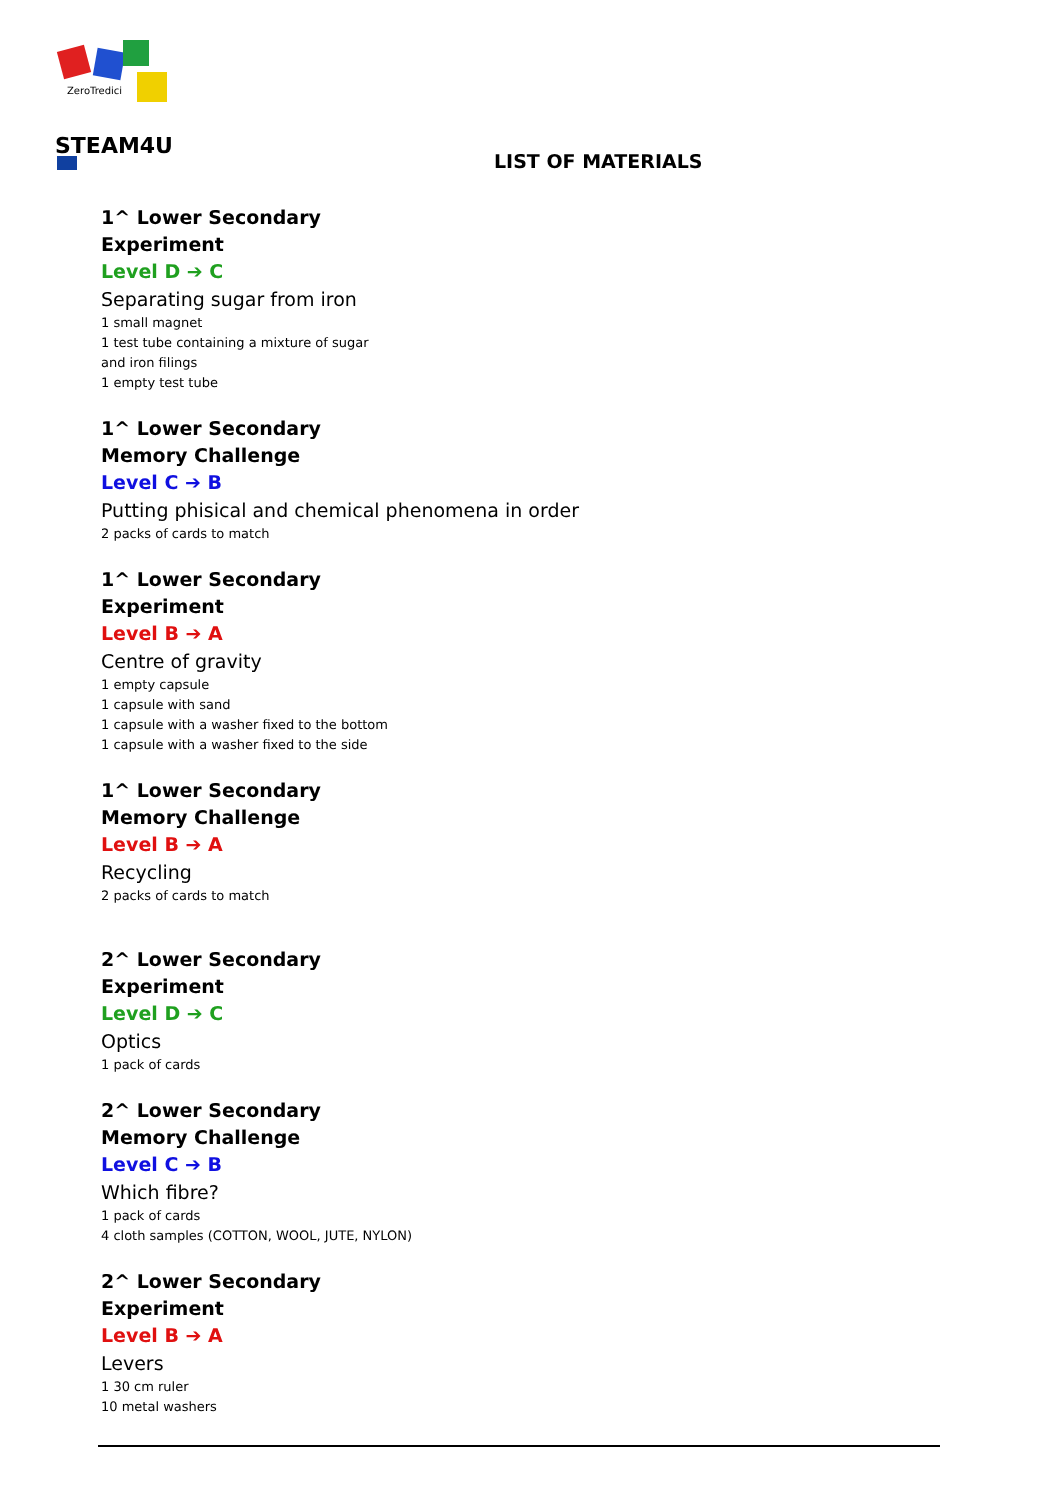ZeroTredici
STEAM4U
LIST OF MATERIALS
1^ Lower Secondary
Experiment
Level D ➔ C
Separating sugar from iron
1 small magnet
1 test tube containing a mixture of sugar
and iron filings
1 empty test tube
1^ Lower Secondary
Memory Challenge
Level C ➔ B
Putting phisical and chemical phenomena in order
2 packs of cards to match
1^ Lower Secondary
Experiment
Level B ➔ A
Centre of gravity
1 empty capsule
1 capsule with sand
1 capsule with a washer fixed to the bottom
1 capsule with a washer fixed to the side
1^ Lower Secondary
Memory Challenge
Level B ➔ A
Recycling
2 packs of cards to match
2^ Lower Secondary
Experiment
Level D ➔ C
Optics
1 pack of cards
2^ Lower Secondary
Memory Challenge
Level C ➔ B
Which fibre?
1 pack of cards
4 cloth samples (COTTON, WOOL, JUTE, NYLON)
2^ Lower Secondary
Experiment
Level B ➔ A
Levers
1 30 cm ruler
10 metal washers